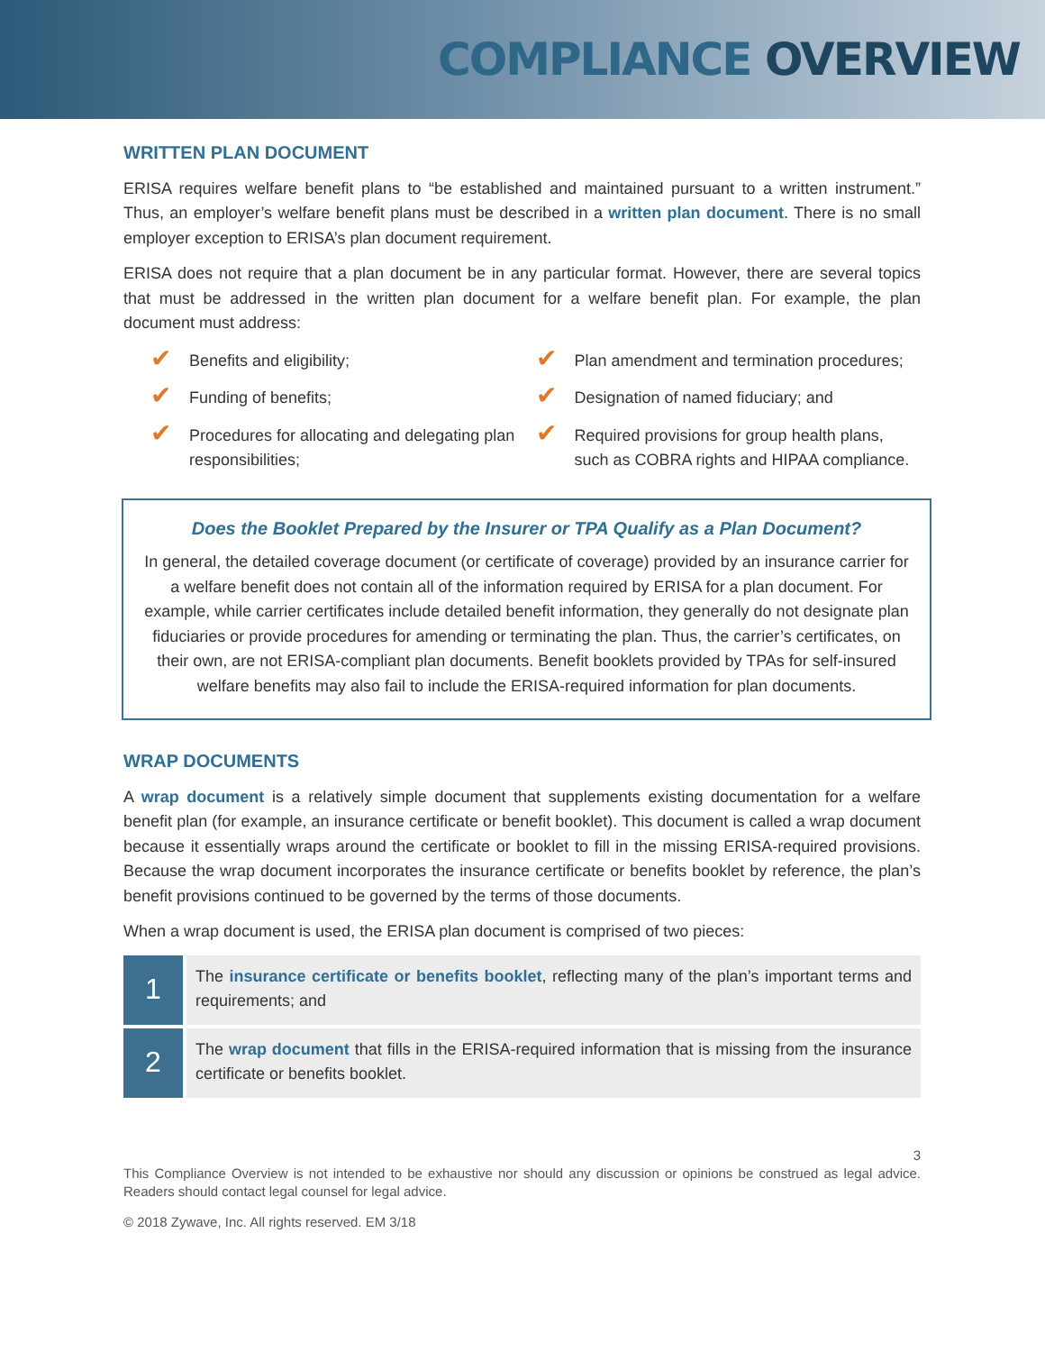COMPLIANCE OVERVIEW
WRITTEN PLAN DOCUMENT
ERISA requires welfare benefit plans to “be established and maintained pursuant to a written instrument.” Thus, an employer’s welfare benefit plans must be described in a written plan document. There is no small employer exception to ERISA’s plan document requirement.
ERISA does not require that a plan document be in any particular format. However, there are several topics that must be addressed in the written plan document for a welfare benefit plan. For example, the plan document must address:
✔ Benefits and eligibility;
✔ Plan amendment and termination procedures;
✔ Funding of benefits;
✔ Designation of named fiduciary; and
✔ Procedures for allocating and delegating plan responsibilities;
✔ Required provisions for group health plans, such as COBRA rights and HIPAA compliance.
Does the Booklet Prepared by the Insurer or TPA Qualify as a Plan Document?
In general, the detailed coverage document (or certificate of coverage) provided by an insurance carrier for a welfare benefit does not contain all of the information required by ERISA for a plan document. For example, while carrier certificates include detailed benefit information, they generally do not designate plan fiduciaries or provide procedures for amending or terminating the plan. Thus, the carrier’s certificates, on their own, are not ERISA-compliant plan documents. Benefit booklets provided by TPAs for self-insured welfare benefits may also fail to include the ERISA-required information for plan documents.
WRAP DOCUMENTS
A wrap document is a relatively simple document that supplements existing documentation for a welfare benefit plan (for example, an insurance certificate or benefit booklet). This document is called a wrap document because it essentially wraps around the certificate or booklet to fill in the missing ERISA-required provisions. Because the wrap document incorporates the insurance certificate or benefits booklet by reference, the plan’s benefit provisions continued to be governed by the terms of those documents.
When a wrap document is used, the ERISA plan document is comprised of two pieces:
1
The insurance certificate or benefits booklet, reflecting many of the plan’s important terms and requirements; and
2
The wrap document that fills in the ERISA-required information that is missing from the insurance certificate or benefits booklet.
3
This Compliance Overview is not intended to be exhaustive nor should any discussion or opinions be construed as legal advice. Readers should contact legal counsel for legal advice.
© 2018 Zywave, Inc. All rights reserved. EM 3/18